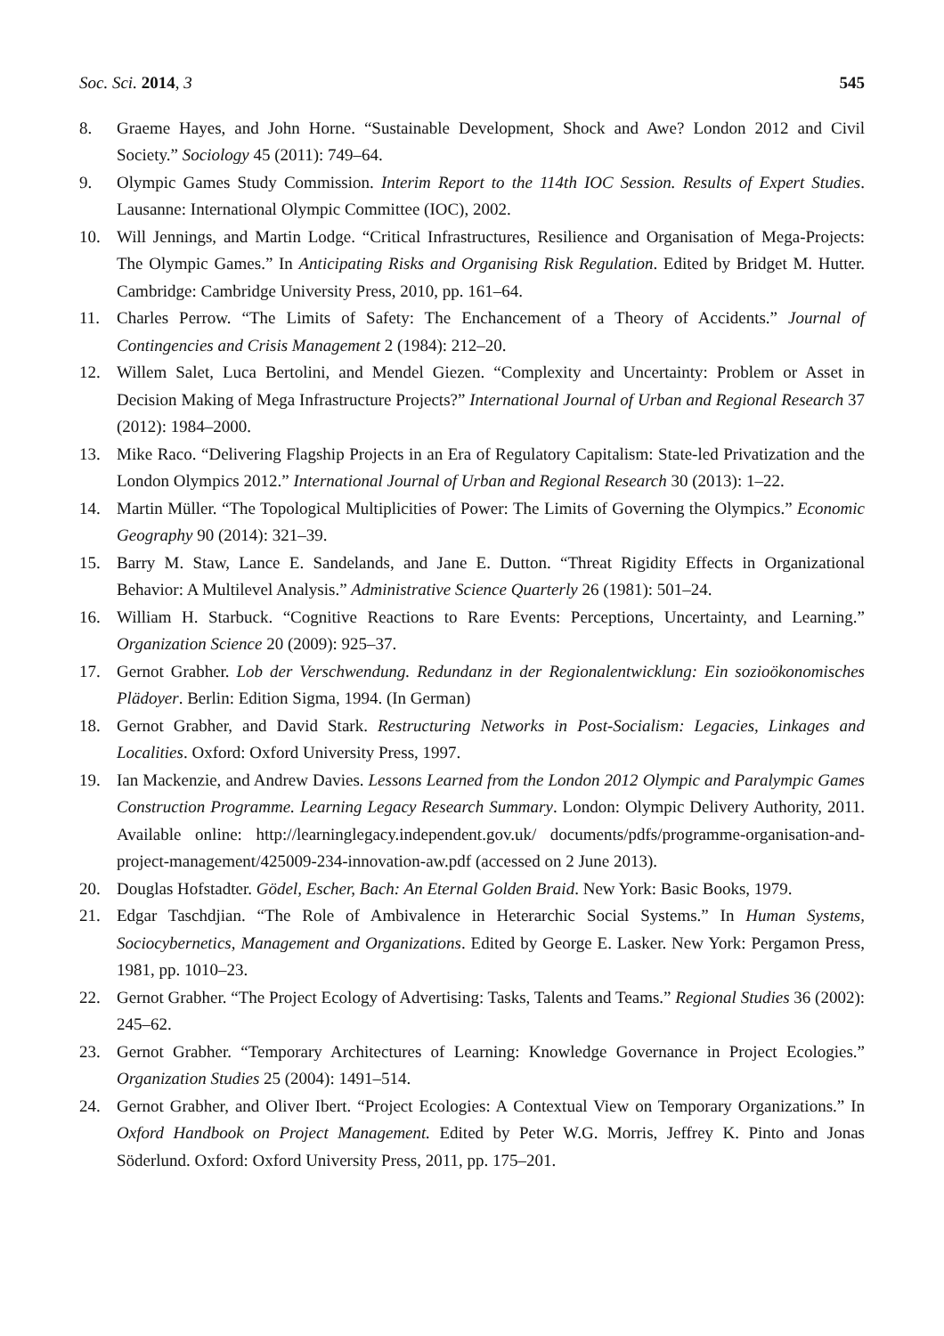Soc. Sci. 2014, 3 545
8. Graeme Hayes, and John Horne. “Sustainable Development, Shock and Awe? London 2012 and Civil Society.” Sociology 45 (2011): 749–64.
9. Olympic Games Study Commission. Interim Report to the 114th IOC Session. Results of Expert Studies. Lausanne: International Olympic Committee (IOC), 2002.
10. Will Jennings, and Martin Lodge. “Critical Infrastructures, Resilience and Organisation of Mega-Projects: The Olympic Games.” In Anticipating Risks and Organising Risk Regulation. Edited by Bridget M. Hutter. Cambridge: Cambridge University Press, 2010, pp. 161–64.
11. Charles Perrow. “The Limits of Safety: The Enchancement of a Theory of Accidents.” Journal of Contingencies and Crisis Management 2 (1984): 212–20.
12. Willem Salet, Luca Bertolini, and Mendel Giezen. “Complexity and Uncertainty: Problem or Asset in Decision Making of Mega Infrastructure Projects?” International Journal of Urban and Regional Research 37 (2012): 1984–2000.
13. Mike Raco. “Delivering Flagship Projects in an Era of Regulatory Capitalism: State-led Privatization and the London Olympics 2012.” International Journal of Urban and Regional Research 30 (2013): 1–22.
14. Martin Müller. “The Topological Multiplicities of Power: The Limits of Governing the Olympics.” Economic Geography 90 (2014): 321–39.
15. Barry M. Staw, Lance E. Sandelands, and Jane E. Dutton. “Threat Rigidity Effects in Organizational Behavior: A Multilevel Analysis.” Administrative Science Quarterly 26 (1981): 501–24.
16. William H. Starbuck. “Cognitive Reactions to Rare Events: Perceptions, Uncertainty, and Learning.” Organization Science 20 (2009): 925–37.
17. Gernot Grabher. Lob der Verschwendung. Redundanz in der Regionalentwicklung: Ein sozioökonomisches Plädoyer. Berlin: Edition Sigma, 1994. (In German)
18. Gernot Grabher, and David Stark. Restructuring Networks in Post-Socialism: Legacies, Linkages and Localities. Oxford: Oxford University Press, 1997.
19. Ian Mackenzie, and Andrew Davies. Lessons Learned from the London 2012 Olympic and Paralympic Games Construction Programme. Learning Legacy Research Summary. London: Olympic Delivery Authority, 2011. Available online: http://learninglegacy.independent.gov.uk/ documents/pdfs/programme-organisation-and-project-management/425009-234-innovation-aw.pdf (accessed on 2 June 2013).
20. Douglas Hofstadter. Gödel, Escher, Bach: An Eternal Golden Braid. New York: Basic Books, 1979.
21. Edgar Taschdjian. “The Role of Ambivalence in Heterarchic Social Systems.” In Human Systems, Sociocybernetics, Management and Organizations. Edited by George E. Lasker. New York: Pergamon Press, 1981, pp. 1010–23.
22. Gernot Grabher. “The Project Ecology of Advertising: Tasks, Talents and Teams.” Regional Studies 36 (2002): 245–62.
23. Gernot Grabher. “Temporary Architectures of Learning: Knowledge Governance in Project Ecologies.” Organization Studies 25 (2004): 1491–514.
24. Gernot Grabher, and Oliver Ibert. “Project Ecologies: A Contextual View on Temporary Organizations.” In Oxford Handbook on Project Management. Edited by Peter W.G. Morris, Jeffrey K. Pinto and Jonas Söderlund. Oxford: Oxford University Press, 2011, pp. 175–201.